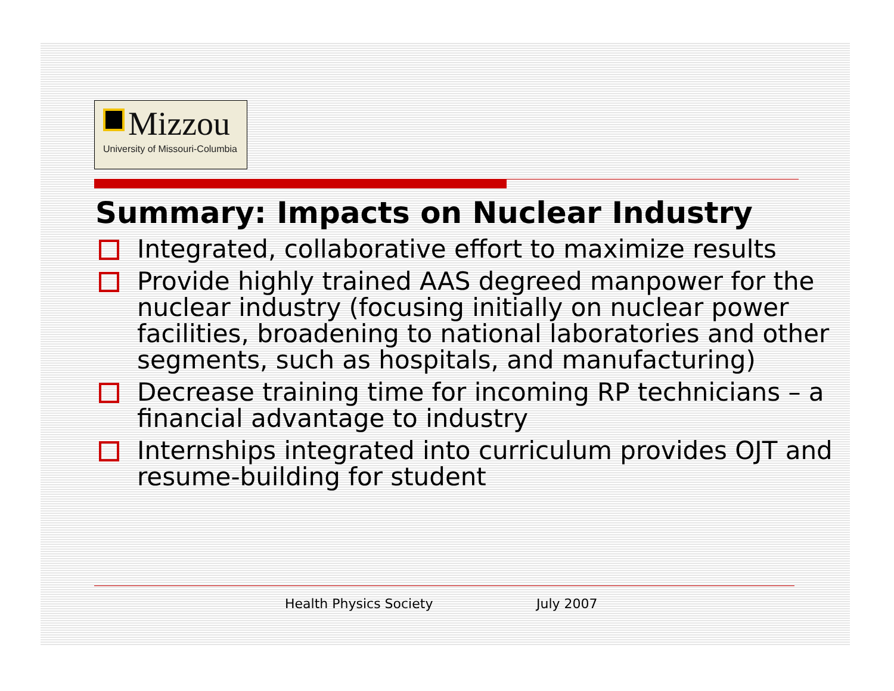Mizzou
University of Missouri-Columbia
Summary: Impacts on Nuclear Industry
Integrated, collaborative effort to maximize results
Provide highly trained AAS degreed manpower for the nuclear industry (focusing initially on nuclear power facilities, broadening to national laboratories and other segments, such as hospitals, and manufacturing)
Decrease training time for incoming RP technicians – a financial advantage to industry
Internships integrated into curriculum provides OJT and resume-building for student
Health Physics Society July 2007